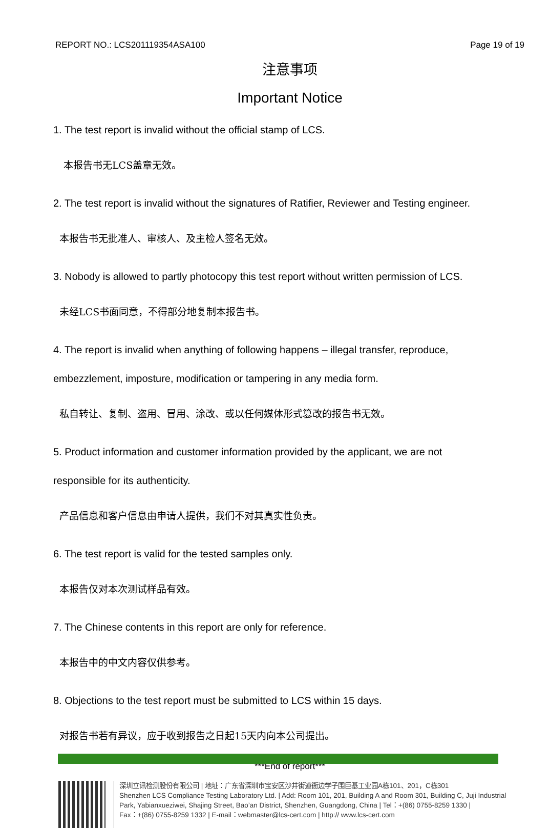REPORT NO.: LCS201119354ASA100 Page 19 of 19
注意事项
Important Notice
1. The test report is invalid without the official stamp of LCS.
本报告书无LCS盖章无效。
2. The test report is invalid without the signatures of Ratifier, Reviewer and Testing engineer.
本报告书无批准人、审核人、及主检人签名无效。
3. Nobody is allowed to partly photocopy this test report without written permission of LCS.
未经LCS书面同意，不得部分地复制本报告书。
4. The report is invalid when anything of following happens – illegal transfer, reproduce,
embezzlement, imposture, modification or tampering in any media form.
私自转让、复制、盗用、冒用、涂改、或以任何媒体形式篡改的报告书无效。
5. Product information and customer information provided by the applicant, we are not
responsible for its authenticity.
产品信息和客户信息由申请人提供，我们不对其真实性负责。
6. The test report is valid for the tested samples only.
本报告仅对本次测试样品有效。
7. The Chinese contents in this report are only for reference.
本报告中的中文内容仅供参考。
8. Objections to the test report must be submitted to LCS within 15 days.
对报告书若有异议，应于收到报告之日起15天内向本公司提出。
***End of report***
深圳立讯检测股份有限公司 | 地址：广东省深圳市宝安区沙井街道衙边学子围巨基工业园A栋101、201，C栋301
Shenzhen LCS Compliance Testing Laboratory Ltd. | Add: Room 101, 201, Building A and Room 301, Building C, Juji Industrial
Park, Yabianxueziwei, Shajing Street, Bao’an District, Shenzhen, Guangdong, China | Tel：+(86) 0755-8259 1330 |
Fax：+(86) 0755-8259 1332 | E-mail：webmaster@lcs-cert.com | http:// www.lcs-cert.com